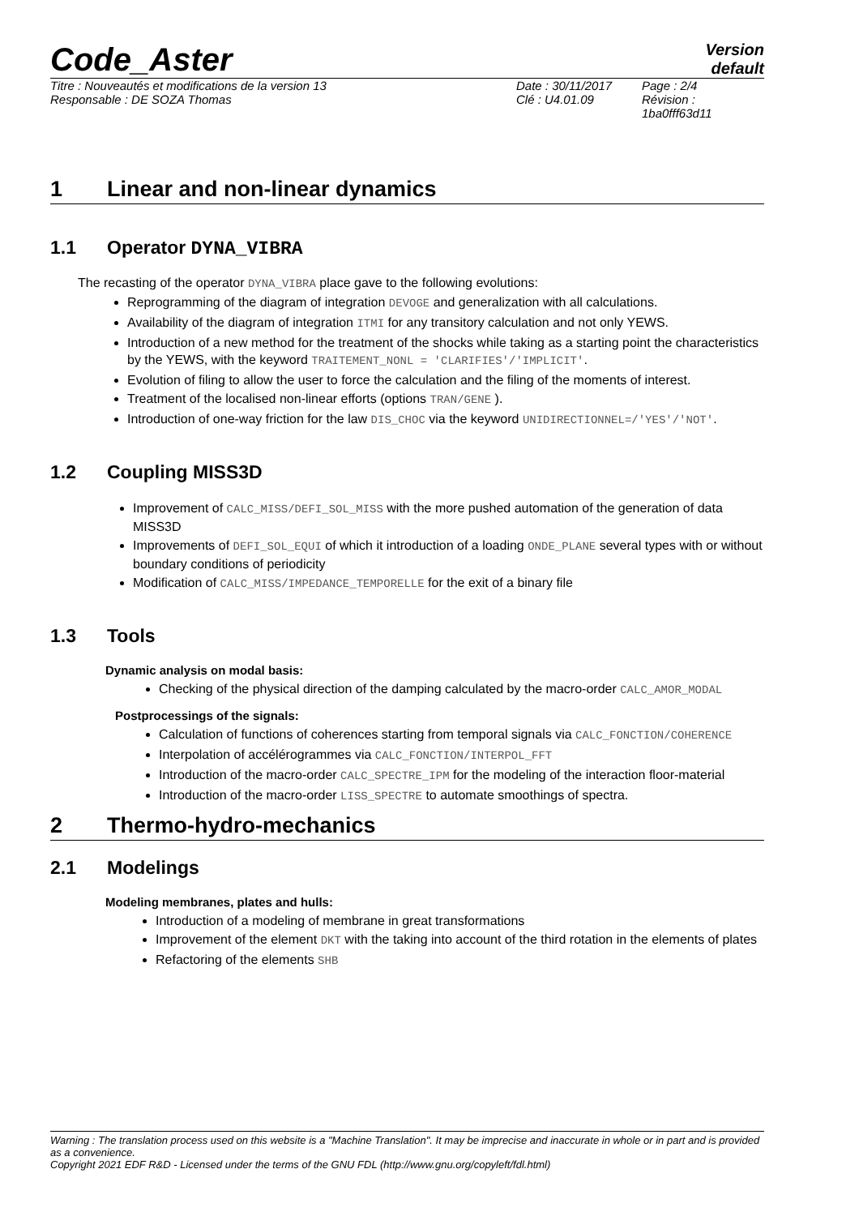Code_Aster
Version
default
Titre : Nouveautés et modifications de la version 13
Responsable : DE SOZA Thomas
Date : 30/11/2017
Clé : U4.01.09
Page : 2/4
Révision :
1ba0fff63d11
1 Linear and non-linear dynamics
1.1 Operator DYNA_VIBRA
The recasting of the operator DYNA_VIBRA place gave to the following evolutions:
Reprogramming of the diagram of integration DEVOGE and generalization with all calculations.
Availability of the diagram of integration ITMI for any transitory calculation and not only YEWS.
Introduction of a new method for the treatment of the shocks while taking as a starting point the characteristics by the YEWS, with the keyword TRAITEMENT_NONL = 'CLARIFIES'/'IMPLICIT'.
Evolution of filing to allow the user to force the calculation and the filing of the moments of interest.
Treatment of the localised non-linear efforts (options TRAN/GENE ).
Introduction of one-way friction for the law DIS_CHOC via the keyword UNIDIRECTIONNEL=/'YES'/'NOT'.
1.2 Coupling MISS3D
Improvement of CALC_MISS/DEFI_SOL_MISS with the more pushed automation of the generation of data MISS3D
Improvements of DEFI_SOL_EQUI of which it introduction of a loading ONDE_PLANE several types with or without boundary conditions of periodicity
Modification of CALC_MISS/IMPEDANCE_TEMPORELLE for the exit of a binary file
1.3 Tools
Dynamic analysis on modal basis:
Checking of the physical direction of the damping calculated by the macro-order CALC_AMOR_MODAL
Postprocessings of the signals:
Calculation of functions of coherences starting from temporal signals via CALC_FONCTION/COHERENCE
Interpolation of accélérogrammes via CALC_FONCTION/INTERPOL_FFT
Introduction of the macro-order CALC_SPECTRE_IPM for the modeling of the interaction floor-material
Introduction of the macro-order LISS_SPECTRE to automate smoothings of spectra.
2 Thermo-hydro-mechanics
2.1 Modelings
Modeling membranes, plates and hulls:
Introduction of a modeling of membrane in great transformations
Improvement of the element DKT with the taking into account of the third rotation in the elements of plates
Refactoring of the elements SHB
Warning : The translation process used on this website is a "Machine Translation". It may be imprecise and inaccurate in whole or in part and is provided as a convenience.
Copyright 2021 EDF R&D - Licensed under the terms of the GNU FDL (http://www.gnu.org/copyleft/fdl.html)